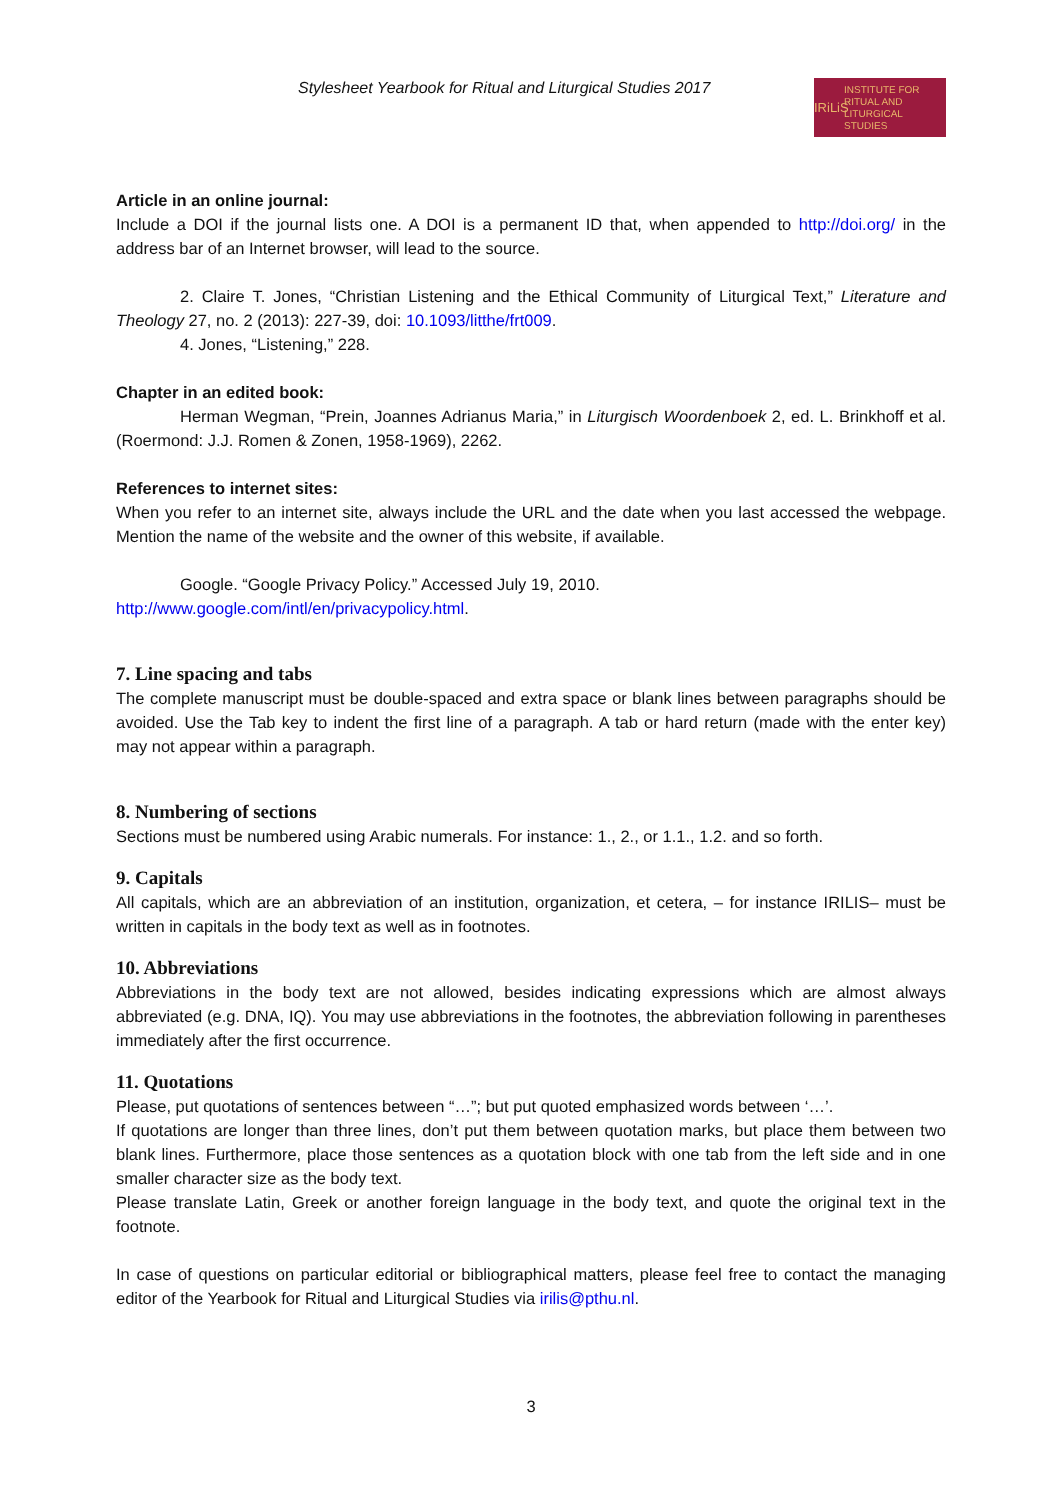Stylesheet Yearbook for Ritual and Liturgical Studies 2017
IRiLiS INSTITUTE FOR
RITUAL AND
LITURGICAL
STUDIES
Article in an online journal:
Include a DOI if the journal lists one. A DOI is a permanent ID that, when appended to http://doi.org/ in the address bar of an Internet browser, will lead to the source.
2. Claire T. Jones, “Christian Listening and the Ethical Community of Liturgical Text,” Literature and Theology 27, no. 2 (2013): 227-39, doi: 10.1093/litthe/frt009.
4. Jones, “Listening,” 228.
Chapter in an edited book:
Herman Wegman, “Prein, Joannes Adrianus Maria,” in Liturgisch Woordenboek 2, ed. L. Brinkhoff et al. (Roermond: J.J. Romen & Zonen, 1958-1969), 2262.
References to internet sites:
When you refer to an internet site, always include the URL and the date when you last accessed the webpage. Mention the name of the website and the owner of this website, if available.
Google. “Google Privacy Policy.” Accessed July 19, 2010.
http://www.google.com/intl/en/privacypolicy.html.
7. Line spacing and tabs
The complete manuscript must be double-spaced and extra space or blank lines between paragraphs should be avoided. Use the Tab key to indent the first line of a paragraph. A tab or hard return (made with the enter key) may not appear within a paragraph.
8. Numbering of sections
Sections must be numbered using Arabic numerals. For instance: 1., 2., or 1.1., 1.2. and so forth.
9. Capitals
All capitals, which are an abbreviation of an institution, organization, et cetera, – for instance IRILIS– must be written in capitals in the body text as well as in footnotes.
10. Abbreviations
Abbreviations in the body text are not allowed, besides indicating expressions which are almost always abbreviated (e.g. DNA, IQ). You may use abbreviations in the footnotes, the abbreviation following in parentheses immediately after the first occurrence.
11. Quotations
Please, put quotations of sentences between “…”; but put quoted emphasized words between ‘…’.
If quotations are longer than three lines, don’t put them between quotation marks, but place them between two blank lines. Furthermore, place those sentences as a quotation block with one tab from the left side and in one smaller character size as the body text.
Please translate Latin, Greek or another foreign language in the body text, and quote the original text in the footnote.
In case of questions on particular editorial or bibliographical matters, please feel free to contact the managing editor of the Yearbook for Ritual and Liturgical Studies via irilis@pthu.nl.
3